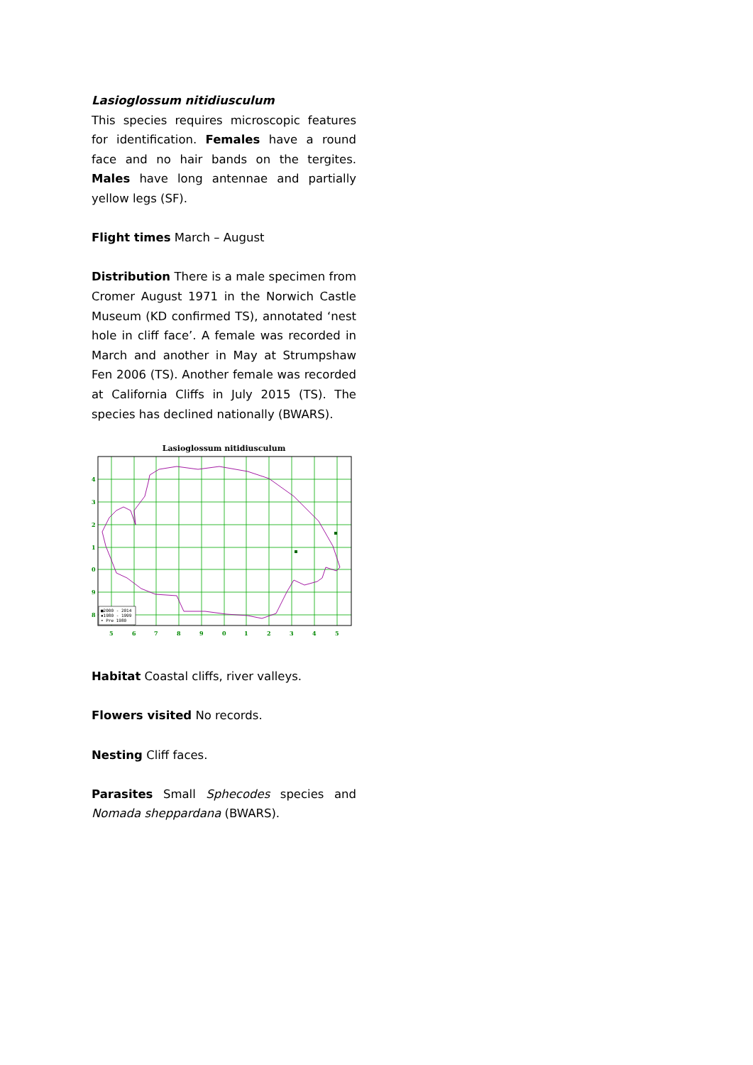Lasioglossum nitidiusculum
This species requires microscopic features for identification. Females have a round face and no hair bands on the tergites. Males have long antennae and partially yellow legs (SF).
Flight times March – August
Distribution There is a male specimen from Cromer August 1971 in the Norwich Castle Museum (KD confirmed TS), annotated ‘nest hole in cliff face’. A female was recorded in March and another in May at Strumpshaw Fen 2006 (TS). Another female was recorded at California Cliffs in July 2015 (TS). The species has declined nationally (BWARS).
Lasioglossum nitidiusculum
■2000 - 2014
▪1980 - 1999
• Pre 1980
4
3
2
1
0
9
8
5
6
7
8
9
0
1
2
3
4
5
Habitat Coastal cliffs, river valleys.
Flowers visited No records.
Nesting Cliff faces.
Parasites Small Sphecodes species and Nomada sheppardana (BWARS).